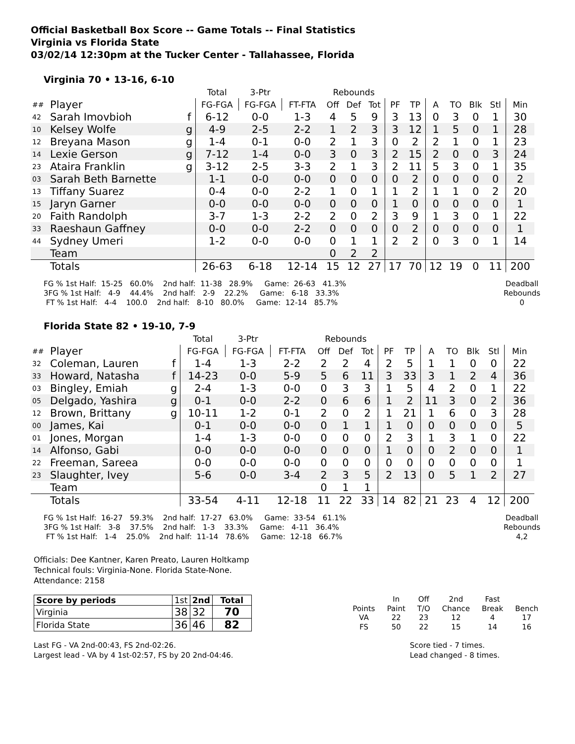Official Basketball Box Score -- Game Totals -- Final Statistics
Virginia vs Florida State
03/02/14 12:30pm at the Tucker Center - Tallahassee, Florida
Virginia 70 • 13-16, 6-10
| | | | Total | 3-Ptr | | Rebounds | | | | | | | | | |
| ## | Player | | FG-FGA | FG-FGA | FT-FTA | Off | Def | Tot | PF | TP | A | TO | Blk | Stl | Min |
| 42 | Sarah Imovbioh | f | 6-12 | 0-0 | 1-3 | 4 | 5 | 9 | 3 | 13 | 0 | 3 | 0 | 1 | 30 |
| 10 | Kelsey Wolfe | g | 4-9 | 2-5 | 2-2 | 1 | 2 | 3 | 3 | 12 | 1 | 5 | 0 | 1 | 28 |
| 12 | Breyana Mason | g | 1-4 | 0-1 | 0-0 | 2 | 1 | 3 | 0 | 2 | 2 | 1 | 0 | 1 | 23 |
| 14 | Lexie Gerson | g | 7-12 | 1-4 | 0-0 | 3 | 0 | 3 | 2 | 15 | 2 | 0 | 0 | 3 | 24 |
| 23 | Ataira Franklin | g | 3-12 | 2-5 | 3-3 | 2 | 1 | 3 | 2 | 11 | 5 | 3 | 0 | 1 | 35 |
| 03 | Sarah Beth Barnette | | 1-1 | 0-0 | 0-0 | 0 | 0 | 0 | 0 | 2 | 0 | 0 | 0 | 0 | 2 |
| 13 | Tiffany Suarez | | 0-4 | 0-0 | 2-2 | 1 | 0 | 1 | 1 | 2 | 1 | 1 | 0 | 2 | 20 |
| 15 | Jaryn Garner | | 0-0 | 0-0 | 0-0 | 0 | 0 | 0 | 1 | 0 | 0 | 0 | 0 | 0 | 1 |
| 20 | Faith Randolph | | 3-7 | 1-3 | 2-2 | 2 | 0 | 2 | 3 | 9 | 1 | 3 | 0 | 1 | 22 |
| 33 | Raeshaun Gaffney | | 0-0 | 0-0 | 2-2 | 0 | 0 | 0 | 0 | 2 | 0 | 0 | 0 | 0 | 1 |
| 44 | Sydney Umeri | | 1-2 | 0-0 | 0-0 | 0 | 1 | 1 | 2 | 2 | 0 | 3 | 0 | 1 | 14 |
| | Team | | | | | 0 | 2 | 2 | | | | | | | |
| | Totals | | 26-63 | 6-18 | 12-14 | 15 | 12 | 27 | 17 | 70 | 12 | 19 | 0 | 11 | 200 |
FG % 1st Half:  15-25   60.0%    2nd half:  11-38   28.9%     Game:  26-63   41.3%
3FG % 1st Half:   4-9    44.4%    2nd half:   2-9    22.2%     Game:   6-18   33.3%
 FT % 1st Half:   4-4    100.0    2nd half:   8-10   80.0%     Game:  12-14   85.7%
Deadball Rebounds
0
Florida State 82 • 19-10, 7-9
| | | | Total | 3-Ptr | | Rebounds | | | | | | | | | |
| ## | Player | | FG-FGA | FG-FGA | FT-FTA | Off | Def | Tot | PF | TP | A | TO | Blk | Stl | Min |
| 32 | Coleman, Lauren | f | 1-4 | 1-3 | 2-2 | 2 | 2 | 4 | 2 | 5 | 1 | 1 | 0 | 0 | 22 |
| 33 | Howard, Natasha | f | 14-23 | 0-0 | 5-9 | 5 | 6 | 11 | 3 | 33 | 3 | 1 | 2 | 4 | 36 |
| 03 | Bingley, Emiah | g | 2-4 | 1-3 | 0-0 | 0 | 3 | 3 | 1 | 5 | 4 | 2 | 0 | 1 | 22 |
| 05 | Delgado, Yashira | g | 0-1 | 0-0 | 2-2 | 0 | 6 | 6 | 1 | 2 | 11 | 3 | 0 | 2 | 36 |
| 12 | Brown, Brittany | g | 10-11 | 1-2 | 0-1 | 2 | 0 | 2 | 1 | 21 | 1 | 6 | 0 | 3 | 28 |
| 00 | James, Kai | | 0-1 | 0-0 | 0-0 | 0 | 1 | 1 | 1 | 0 | 0 | 0 | 0 | 0 | 5 |
| 01 | Jones, Morgan | | 1-4 | 1-3 | 0-0 | 0 | 0 | 0 | 2 | 3 | 1 | 3 | 1 | 0 | 22 |
| 14 | Alfonso, Gabi | | 0-0 | 0-0 | 0-0 | 0 | 0 | 0 | 1 | 0 | 0 | 2 | 0 | 0 | 1 |
| 22 | Freeman, Sareea | | 0-0 | 0-0 | 0-0 | 0 | 0 | 0 | 0 | 0 | 0 | 0 | 0 | 0 | 1 |
| 23 | Slaughter, Ivey | | 5-6 | 0-0 | 3-4 | 2 | 3 | 5 | 2 | 13 | 0 | 5 | 1 | 2 | 27 |
| | Team | | | | | 0 | 1 | 1 | | | | | | | |
| | Totals | | 33-54 | 4-11 | 12-18 | 11 | 22 | 33 | 14 | 82 | 21 | 23 | 4 | 12 | 200 |
FG % 1st Half:  16-27   59.3%    2nd half:  17-27   63.0%     Game:  33-54   61.1%
3FG % 1st Half:   3-8    37.5%    2nd half:   1-3    33.3%     Game:   4-11   36.4%
 FT % 1st Half:   1-4    25.0%    2nd half:  11-14   78.6%     Game:  12-18   66.7%
Deadball Rebounds
4,2
Officials: Dee Kantner, Karen Preato, Lauren Holtkamp
Technical fouls: Virginia-None. Florida State-None.
Attendance: 2158
| Score by periods | 1st | 2nd | Total |
| Virginia | 38 | 32 | 70 |
| Florida State | 36 | 46 | 82 |
| | In | Off | 2nd | Fast | |
| Points | Paint | T/O | Chance | Break | Bench |
| VA | 22 | 23 | 12 | 4 | 17 |
| FS | 50 | 22 | 15 | 14 | 16 |
Last FG - VA 2nd-00:43, FS 2nd-02:26.
Largest lead - VA by 4 1st-02:57, FS by 20 2nd-04:46.
Score tied - 7 times.
Lead changed - 8 times.